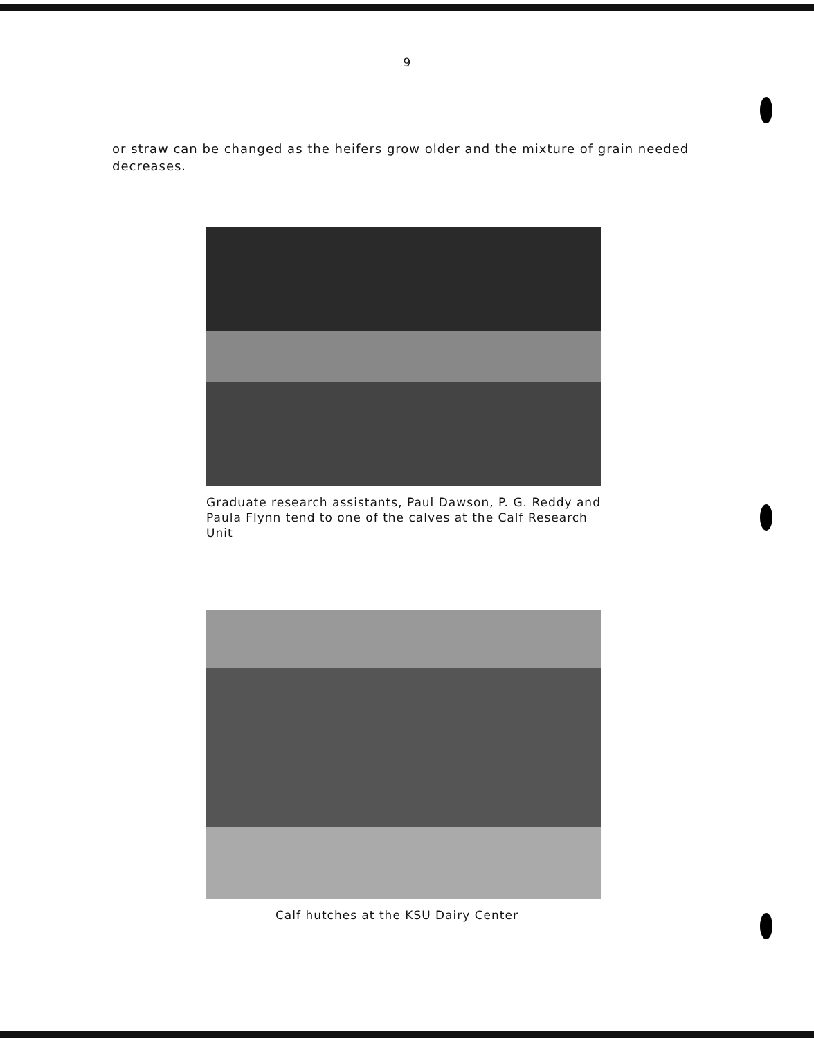9
or straw can be changed as the heifers grow older and the mixture of grain needed decreases.
Graduate research assistants, Paul Dawson, P. G. Reddy and Paula Flynn tend to one of the calves at the Calf Research Unit
Calf hutches at the KSU Dairy Center